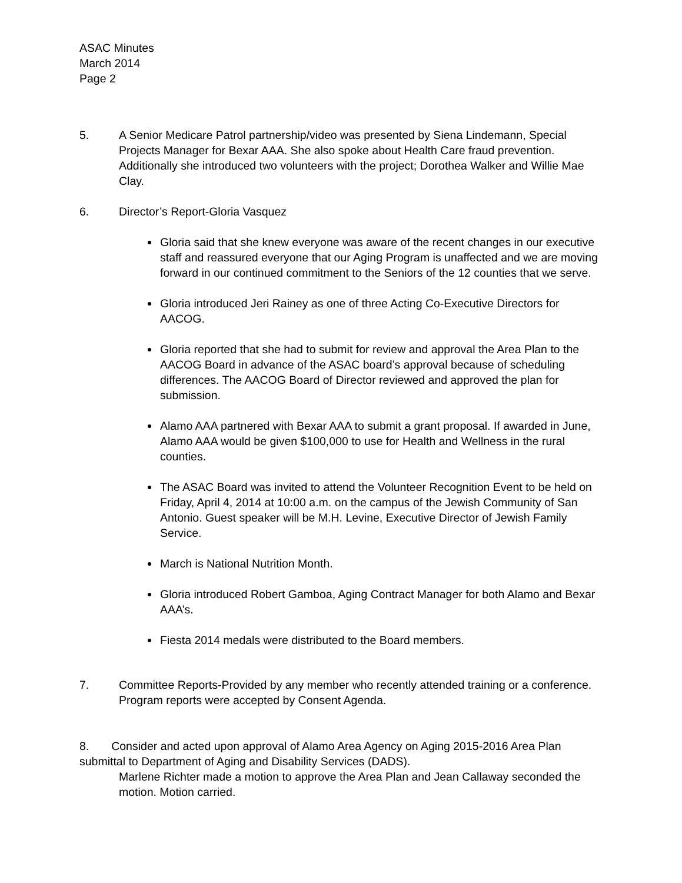ASAC Minutes
March 2014
Page 2
5. A Senior Medicare Patrol partnership/video was presented by Siena Lindemann, Special Projects Manager for Bexar AAA. She also spoke about Health Care fraud prevention. Additionally she introduced two volunteers with the project; Dorothea Walker and Willie Mae Clay.
6. Director’s Report-Gloria Vasquez
Gloria said that she knew everyone was aware of the recent changes in our executive staff and reassured everyone that our Aging Program is unaffected and we are moving forward in our continued commitment to the Seniors of the 12 counties that we serve.
Gloria introduced Jeri Rainey as one of three Acting Co-Executive Directors for AACOG.
Gloria reported that she had to submit for review and approval the Area Plan to the AACOG Board in advance of the ASAC board’s approval because of scheduling differences. The AACOG Board of Director reviewed and approved the plan for submission.
Alamo AAA partnered with Bexar AAA to submit a grant proposal. If awarded in June, Alamo AAA would be given $100,000 to use for Health and Wellness in the rural counties.
The ASAC Board was invited to attend the Volunteer Recognition Event to be held on Friday, April 4, 2014 at 10:00 a.m. on the campus of the Jewish Community of San Antonio. Guest speaker will be M.H. Levine, Executive Director of Jewish Family Service.
March is National Nutrition Month.
Gloria introduced Robert Gamboa, Aging Contract Manager for both Alamo and Bexar AAA’s.
Fiesta 2014 medals were distributed to the Board members.
7. Committee Reports-Provided by any member who recently attended training or a conference. Program reports were accepted by Consent Agenda.
8. Consider and acted upon approval of Alamo Area Agency on Aging 2015-2016 Area Plan submittal to Department of Aging and Disability Services (DADS).
Marlene Richter made a motion to approve the Area Plan and Jean Callaway seconded the motion. Motion carried.